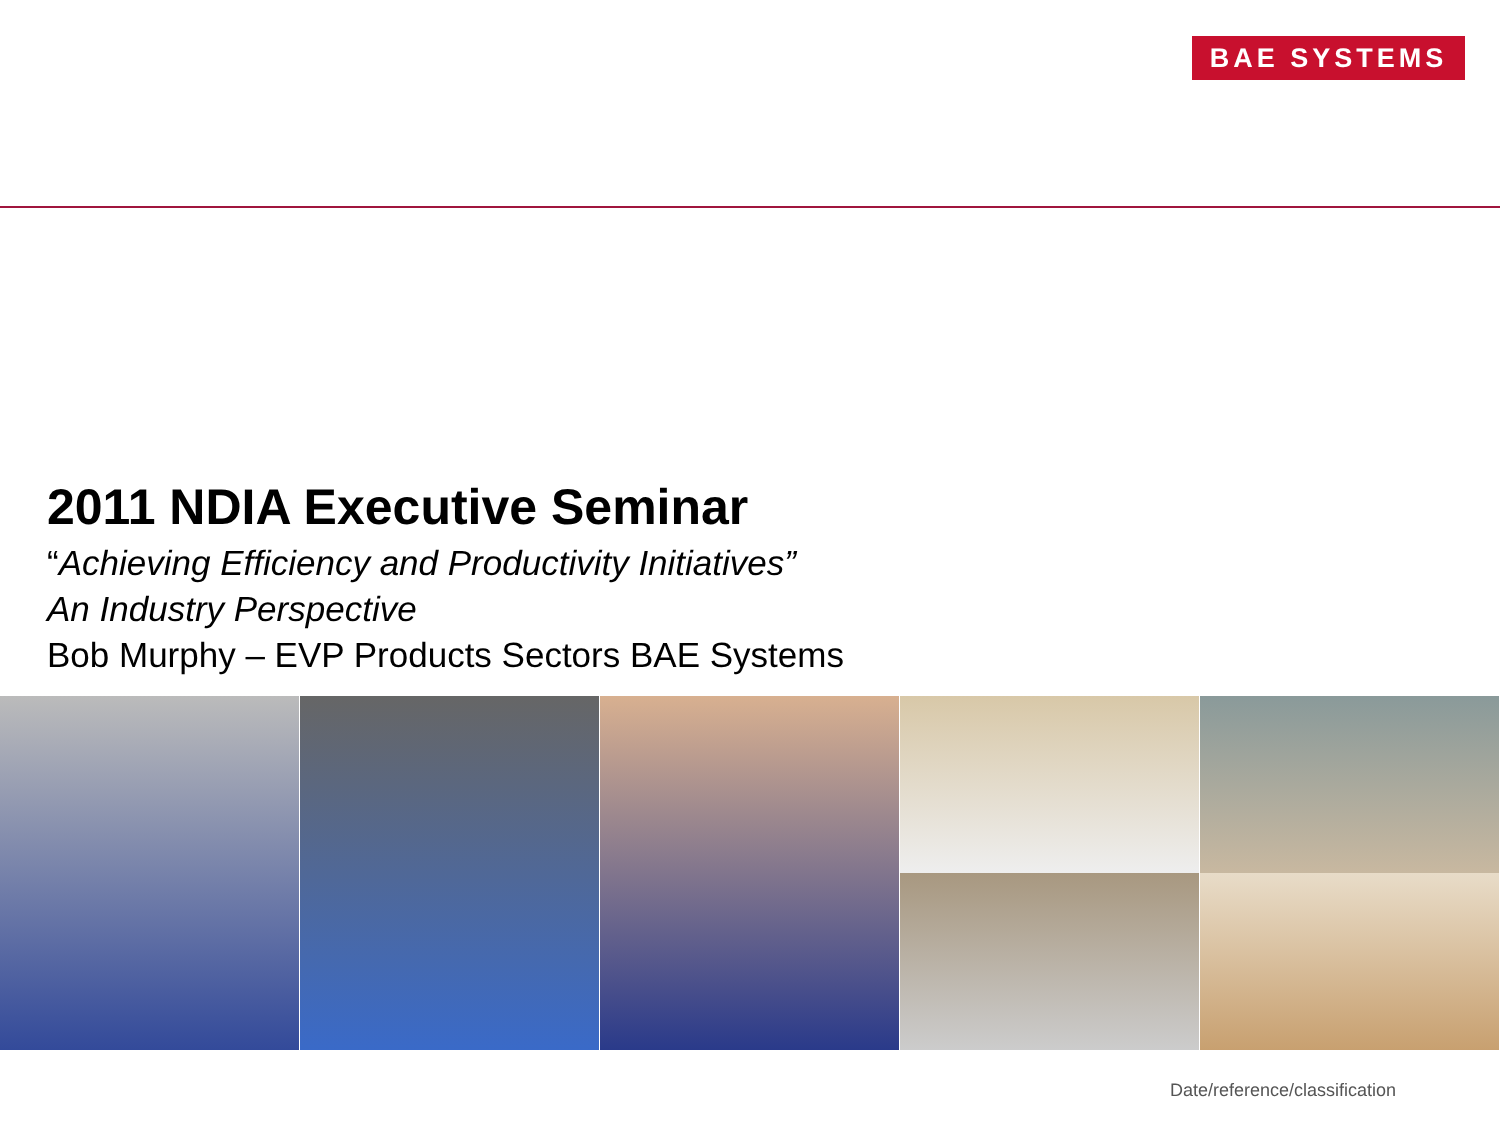BAE SYSTEMS
2011 NDIA Executive Seminar
“Achieving Efficiency and Productivity Initiatives”
An Industry Perspective
Bob Murphy – EVP Products Sectors BAE Systems
Date/reference/classification